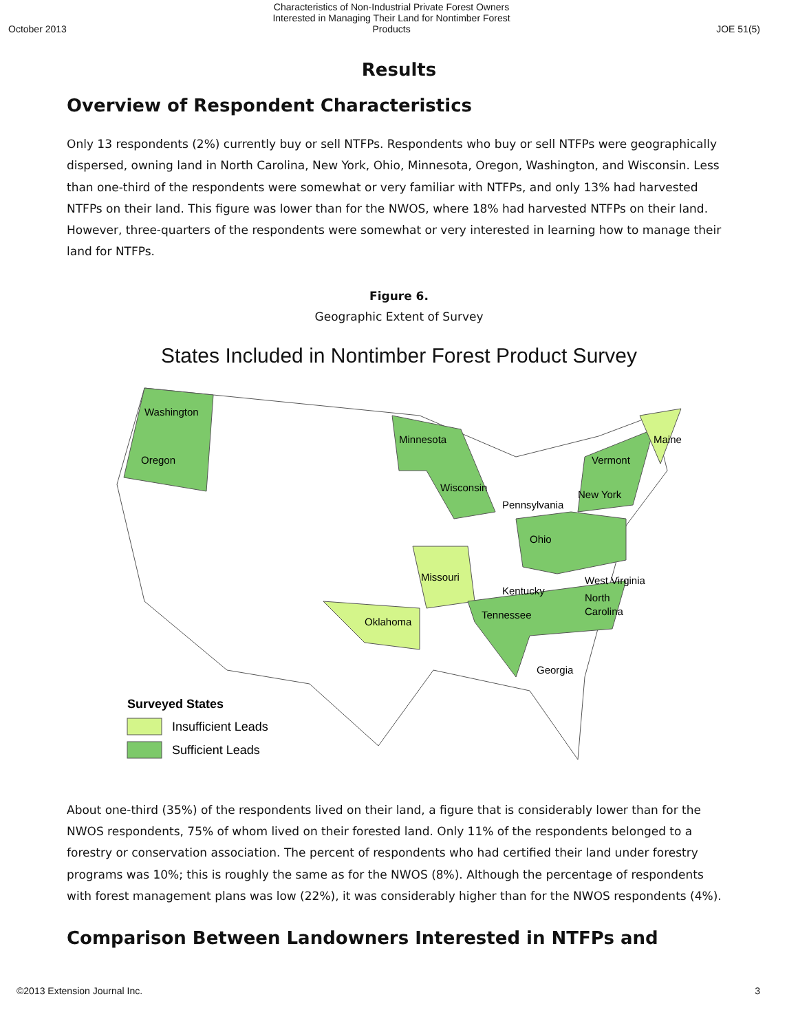October 2013 Characteristics of Non-Industrial Private Forest Owners Interested in Managing Their Land for Nontimber Forest Products JOE 51(5)
Results
Overview of Respondent Characteristics
Only 13 respondents (2%) currently buy or sell NTFPs. Respondents who buy or sell NTFPs were geographically dispersed, owning land in North Carolina, New York, Ohio, Minnesota, Oregon, Washington, and Wisconsin. Less than one-third of the respondents were somewhat or very familiar with NTFPs, and only 13% had harvested NTFPs on their land. This figure was lower than for the NWOS, where 18% had harvested NTFPs on their land. However, three-quarters of the respondents were somewhat or very interested in learning how to manage their land for NTFPs.
Figure 6.
Geographic Extent of Survey
States Included in Nontimber Forest Product Survey
Washington
Oregon
Minnesota
Wisconsin
Vermont
Maine
New York
Pennsylvania
Ohio
Missouri
Kentucky
West Virginia
North
Carolina
Tennessee
Oklahoma
Georgia
Surveyed States
Insufficient Leads
Sufficient Leads
About one-third (35%) of the respondents lived on their land, a figure that is considerably lower than for the NWOS respondents, 75% of whom lived on their forested land. Only 11% of the respondents belonged to a forestry or conservation association. The percent of respondents who had certified their land under forestry programs was 10%; this is roughly the same as for the NWOS (8%). Although the percentage of respondents with forest management plans was low (22%), it was considerably higher than for the NWOS respondents (4%).
Comparison Between Landowners Interested in NTFPs and
©2013 Extension Journal Inc. 3